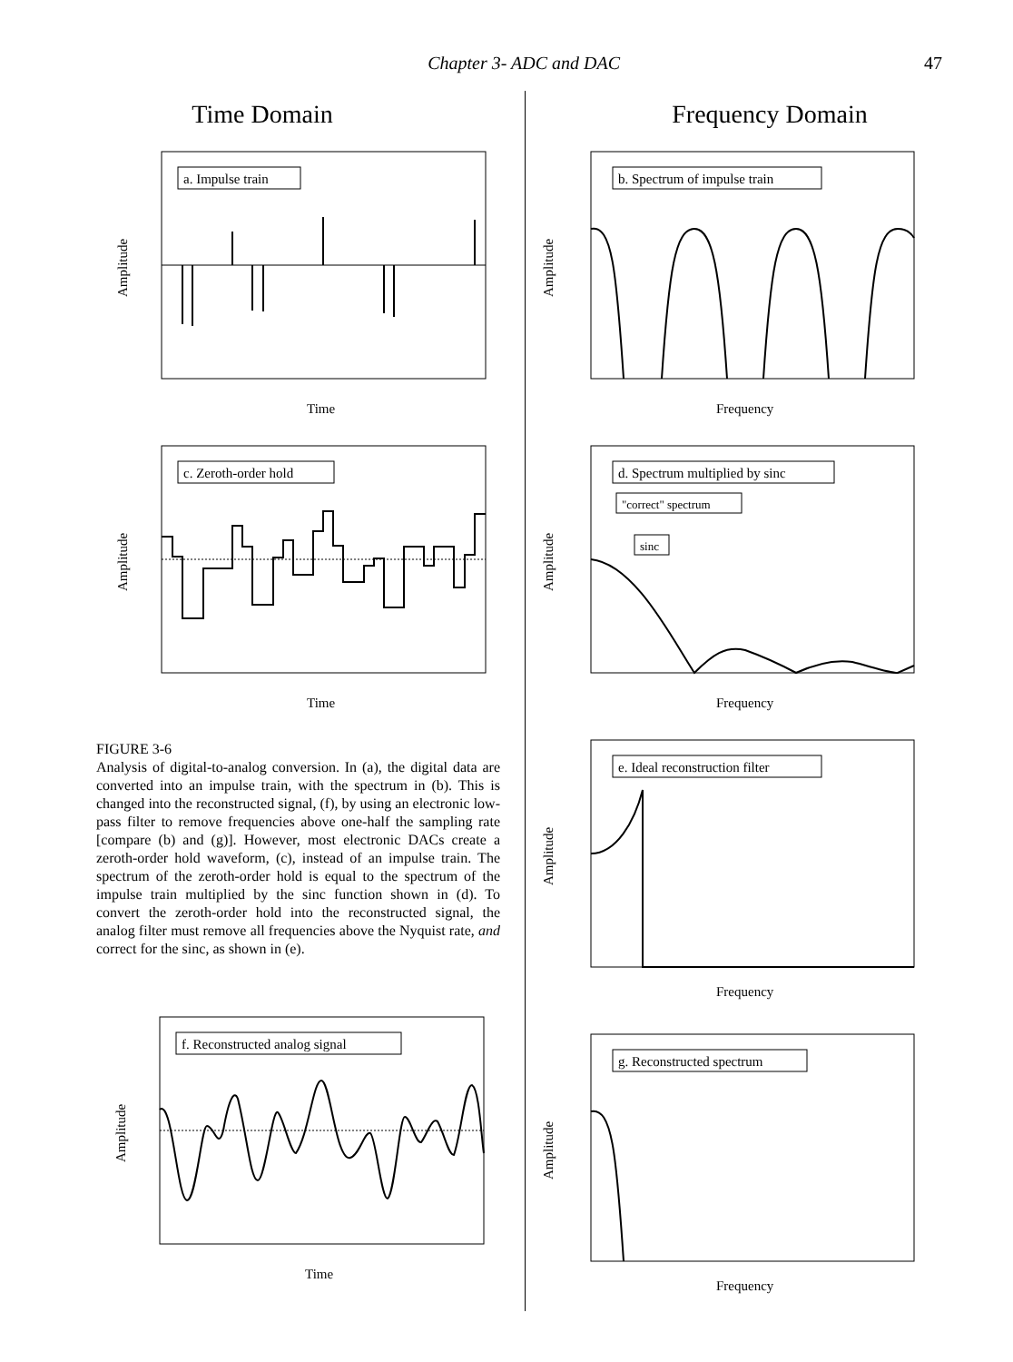Chapter 3- ADC and DAC 47
Time Domain
a. Impulse train
Amplitude
Time
c. Zeroth-order hold
Amplitude
Time
FIGURE 3-6
Analysis of digital-to-analog conversion. In (a), the digital data are converted into an impulse train, with the spectrum in (b). This is changed into the reconstructed signal, (f), by using an electronic low-pass filter to remove frequencies above one-half the sampling rate [compare (b) and (g)]. However, most electronic DACs create a zeroth-order hold waveform, (c), instead of an impulse train. The spectrum of the zeroth-order hold is equal to the spectrum of the impulse train multiplied by the sinc function shown in (d). To convert the zeroth-order hold into the reconstructed signal, the analog filter must remove all frequencies above the Nyquist rate, and correct for the sinc, as shown in (e).
f. Reconstructed analog signal
Amplitude
Time
Frequency Domain
b. Spectrum of impulse train
Amplitude
Frequency
d. Spectrum multiplied by sinc
"correct" spectrum
sinc
Amplitude
Frequency
e. Ideal reconstruction filter
Amplitude
Frequency
g. Reconstructed spectrum
Amplitude
Frequency